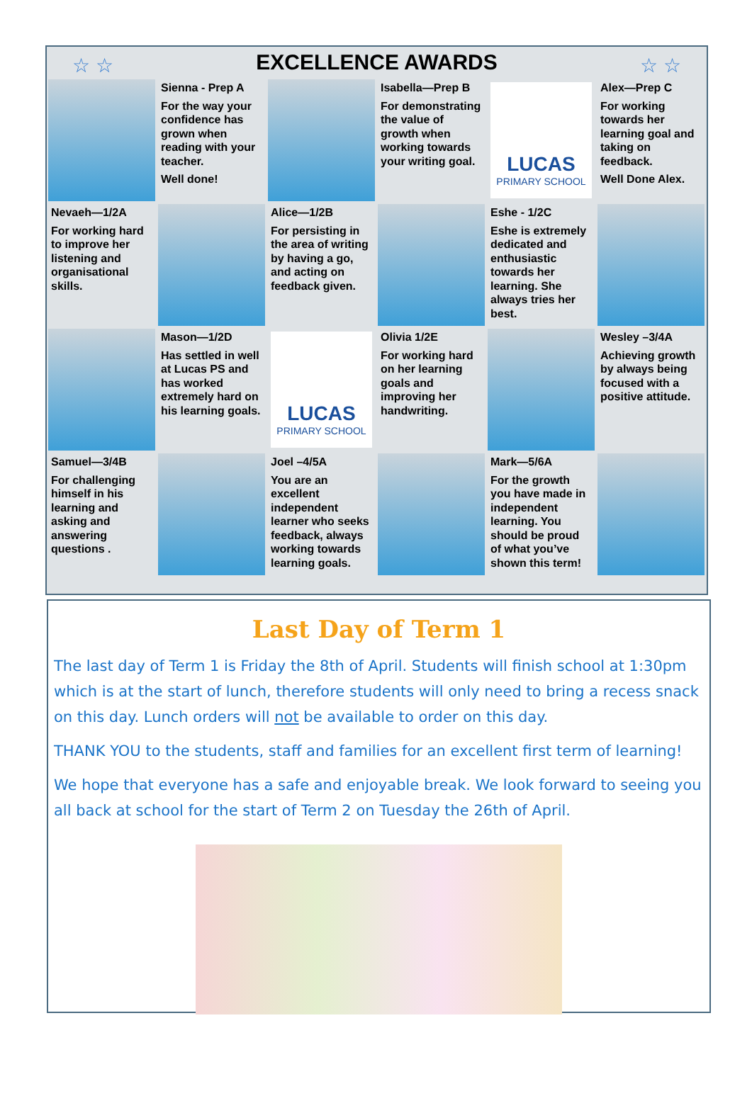☆ ☆ ☆ ☆
EXCELLENCE AWARDS
Sienna - Prep A
For the way your confidence has grown when reading with your teacher.
Well done!
Isabella—Prep B
For demonstrating the value of growth when working towards your writing goal.
LUCAS
PRIMARY SCHOOL
Alex—Prep C
For working towards her learning goal and taking on feedback.
Well Done Alex.
Nevaeh—1/2A
For working hard to improve her listening and organisational skills.
Alice—1/2B
For persisting in the area of writing by having a go, and acting on feedback given.
Eshe - 1/2C
Eshe is extremely dedicated and enthusiastic towards her learning. She always tries her best.
Mason—1/2D
Has settled in well at Lucas PS and has worked extremely hard on his learning goals.
LUCAS
PRIMARY SCHOOL
Olivia 1/2E
For working hard on her learning goals and improving her handwriting.
Wesley –3/4A
Achieving growth by always being focused with a positive attitude.
Samuel—3/4B
For challenging himself in his learning and asking and answering questions .
Joel –4/5A
You are an excellent independent learner who seeks feedback, always working towards learning goals.
Mark—5/6A
For the growth you have made in independent learning. You should be proud of what you’ve shown this term!
Last Day of Term 1
The last day of Term 1 is Friday the 8th of April. Students will finish school at 1:30pm which is at the start of lunch, therefore students will only need to bring a recess snack on this day. Lunch orders will not be available to order on this day.
THANK YOU to the students, staff and families for an excellent first term of learning!
We hope that everyone has a safe and enjoyable break. We look forward to seeing you all back at school for the start of Term 2 on Tuesday the 26th of April.